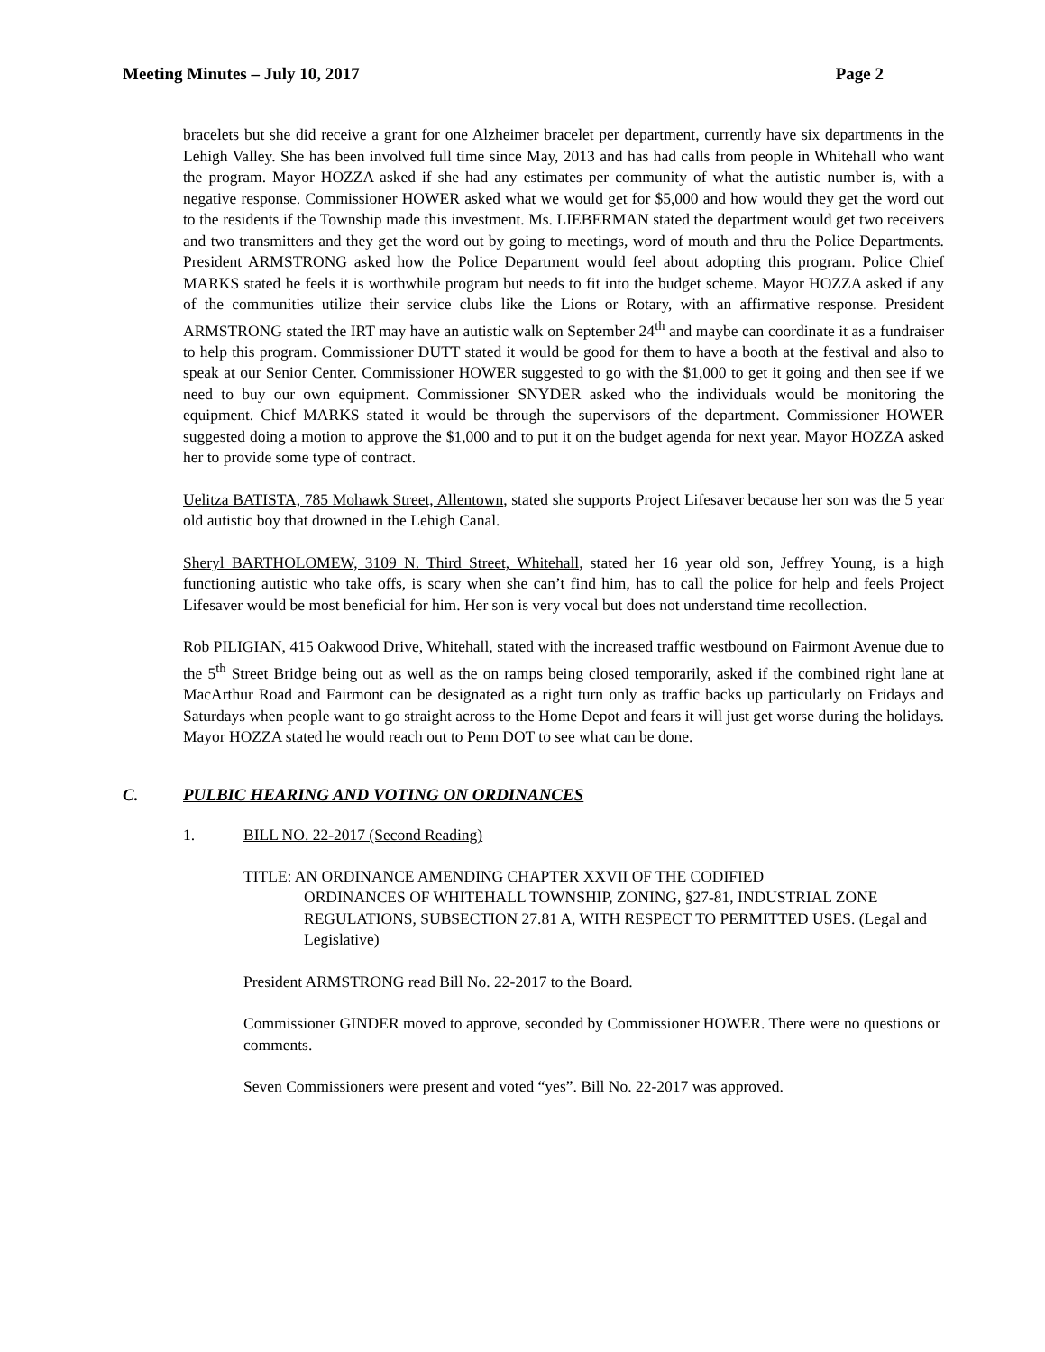Meeting Minutes – July 10, 2017 Page 2
bracelets but she did receive a grant for one Alzheimer bracelet per department, currently have six departments in the Lehigh Valley. She has been involved full time since May, 2013 and has had calls from people in Whitehall who want the program. Mayor HOZZA asked if she had any estimates per community of what the autistic number is, with a negative response. Commissioner HOWER asked what we would get for $5,000 and how would they get the word out to the residents if the Township made this investment. Ms. LIEBERMAN stated the department would get two receivers and two transmitters and they get the word out by going to meetings, word of mouth and thru the Police Departments. President ARMSTRONG asked how the Police Department would feel about adopting this program. Police Chief MARKS stated he feels it is worthwhile program but needs to fit into the budget scheme. Mayor HOZZA asked if any of the communities utilize their service clubs like the Lions or Rotary, with an affirmative response. President ARMSTRONG stated the IRT may have an autistic walk on September 24<sup>th</sup> and maybe can coordinate it as a fundraiser to help this program. Commissioner DUTT stated it would be good for them to have a booth at the festival and also to speak at our Senior Center. Commissioner HOWER suggested to go with the $1,000 to get it going and then see if we need to buy our own equipment. Commissioner SNYDER asked who the individuals would be monitoring the equipment. Chief MARKS stated it would be through the supervisors of the department. Commissioner HOWER suggested doing a motion to approve the $1,000 and to put it on the budget agenda for next year. Mayor HOZZA asked her to provide some type of contract.
Uelitza BATISTA, 785 Mohawk Street, Allentown, stated she supports Project Lifesaver because her son was the 5 year old autistic boy that drowned in the Lehigh Canal.
Sheryl BARTHOLOMEW, 3109 N. Third Street, Whitehall, stated her 16 year old son, Jeffrey Young, is a high functioning autistic who take offs, is scary when she can’t find him, has to call the police for help and feels Project Lifesaver would be most beneficial for him. Her son is very vocal but does not understand time recollection.
Rob PILIGIAN, 415 Oakwood Drive, Whitehall, stated with the increased traffic westbound on Fairmont Avenue due to the 5<sup>th</sup> Street Bridge being out as well as the on ramps being closed temporarily, asked if the combined right lane at MacArthur Road and Fairmont can be designated as a right turn only as traffic backs up particularly on Fridays and Saturdays when people want to go straight across to the Home Depot and fears it will just get worse during the holidays. Mayor HOZZA stated he would reach out to Penn DOT to see what can be done.
C. PULBIC HEARING AND VOTING ON ORDINANCES
1. BILL NO. 22-2017 (Second Reading)
TITLE: AN ORDINANCE AMENDING CHAPTER XXVII OF THE CODIFIED
ORDINANCES OF WHITEHALL TOWNSHIP, ZONING, §27-81, INDUSTRIAL ZONE REGULATIONS, SUBSECTION 27.81 A, WITH RESPECT TO PERMITTED USES. (Legal and Legislative)
President ARMSTRONG read Bill No. 22-2017 to the Board.
Commissioner GINDER moved to approve, seconded by Commissioner HOWER. There were no questions or comments.
Seven Commissioners were present and voted “yes”. Bill No. 22-2017 was approved.